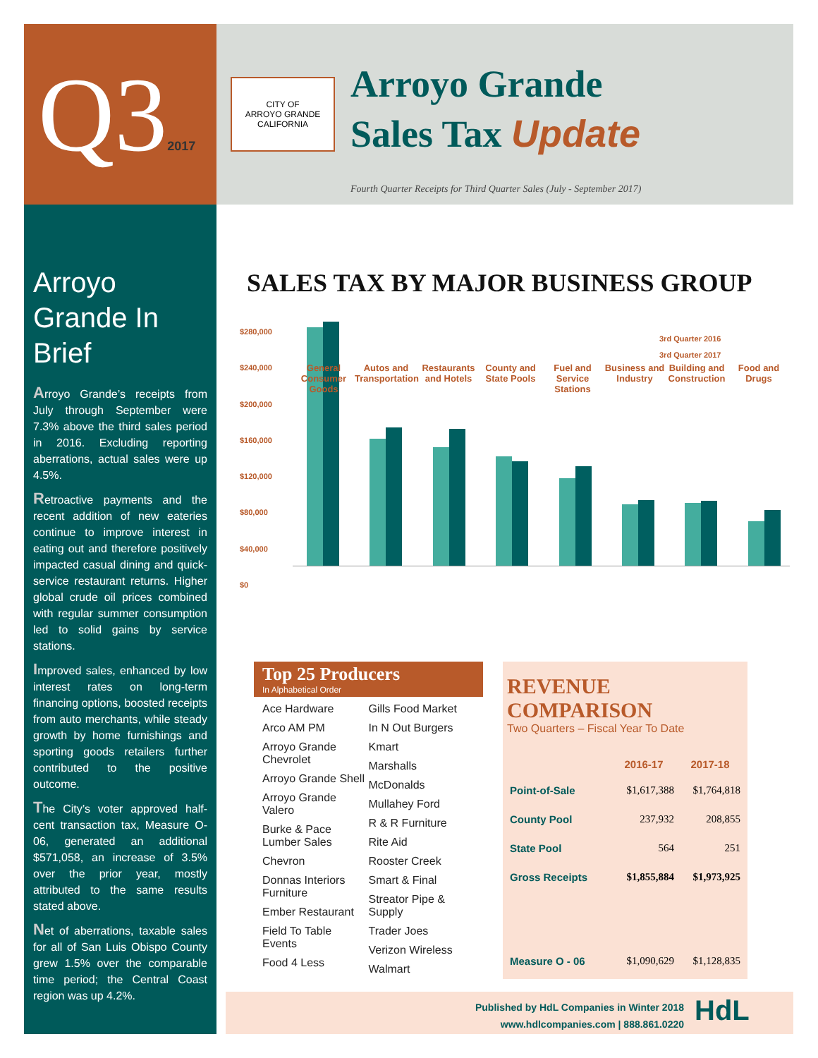Q32017
CITY OF
ARROYO GRANDE
CALIFORNIA
Arroyo Grande
Sales Tax Update
Fourth Quarter Receipts for Third Quarter Sales (July - September 2017)
Arroyo Grande In Brief
Arroyo Grande’s receipts from July through September were 7.3% above the third sales period in 2016. Excluding reporting aberrations, actual sales were up 4.5%.
Retroactive payments and the recent addition of new eateries continue to improve interest in eating out and therefore positively impacted casual dining and quick-service restaurant returns. Higher global crude oil prices combined with regular summer consumption led to solid gains by service stations.
Improved sales, enhanced by low interest rates on long-term financing options, boosted receipts from auto merchants, while steady growth by home furnishings and sporting goods retailers further contributed to the positive outcome.
The City’s voter approved half-cent transaction tax, Measure O-06, generated an additional $571,058, an increase of 3.5% over the prior year, mostly attributed to the same results stated above.
Net of aberrations, taxable sales for all of San Luis Obispo County grew 1.5% over the comparable time period; the Central Coast region was up 4.2%.
SALES TAX BY MAJOR BUSINESS GROUP
$280,000
$240,000
$200,000
$160,000
$120,000
$80,000
$40,000
$0
3rd Quarter 2016
3rd Quarter 2017
General Consumer Goods
Autos and Transportation
Restaurants and Hotels
County and State Pools
Fuel and Service Stations
Business and Industry
Building and Construction
Food and Drugs
Top 25 Producers
In Alphabetical Order
Ace Hardware
Arco AM PM
Arroyo Grande Chevrolet
Arroyo Grande Shell
Arroyo Grande Valero
Burke & Pace Lumber Sales
Chevron
Donnas Interiors Furniture
Ember Restaurant
Field To Table Events
Food 4 Less
Gills Food Market
In N Out Burgers
Kmart
Marshalls
McDonalds
Mullahey Ford
R & R Furniture
Rite Aid
Rooster Creek
Smart & Final
Streator Pipe & Supply
Trader Joes
Verizon Wireless
Walmart
REVENUE COMPARISON
Two Quarters – Fiscal Year To Date
| | 2016-17 | 2017-18 |
| --- | --- | --- |
| Point-of-Sale | $1,617,388 | $1,764,818 |
| County Pool | 237,932 | 208,855 |
| State Pool | 564 | 251 |
| Gross Receipts | $1,855,884 | $1,973,925 |
| Measure O - 06 | $1,090,629 | $1,128,835 |
Published by HdL Companies in Winter 2018
www.hdlcompanies.com | 888.861.0220
HdL